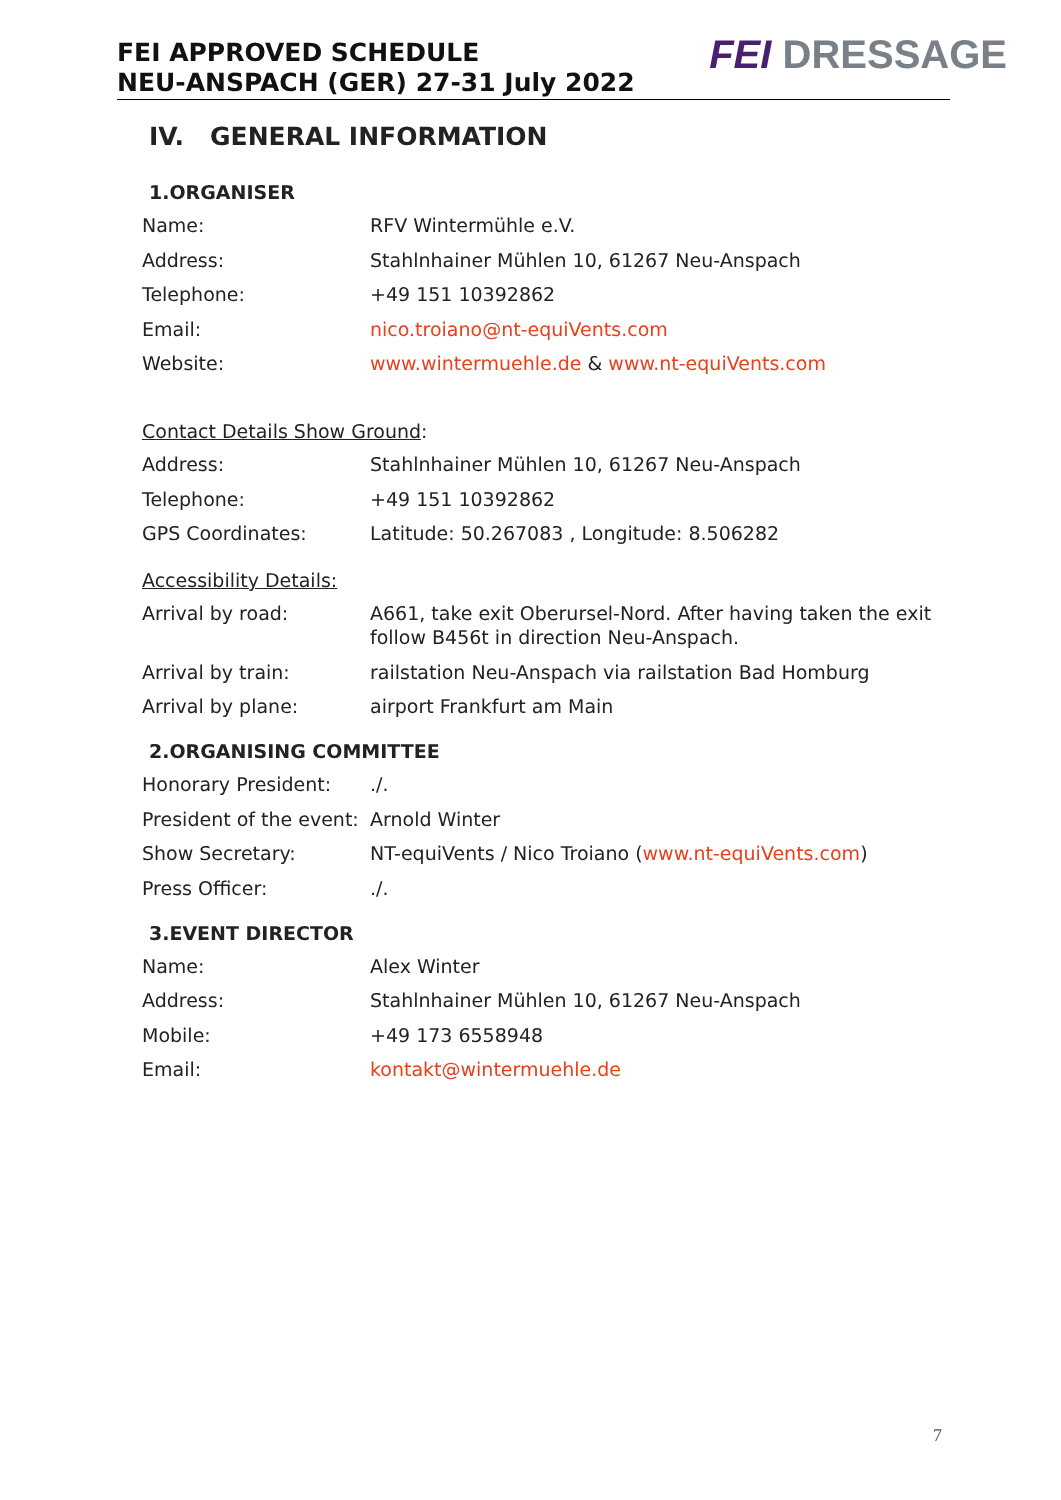FEI APPROVED SCHEDULE
NEU-ANSPACH (GER) 27-31 July 2022
FEI DRESSAGE
IV. GENERAL INFORMATION
1.ORGANISER
Name: RFV Wintermühle e.V.
Address: Stahlnhainer Mühlen 10, 61267 Neu-Anspach
Telephone: +49 151 10392862
Email: nico.troiano@nt-equiVents.com
Website: www.wintermuehle.de & www.nt-equiVents.com
Contact Details Show Ground:
Address: Stahlnhainer Mühlen 10, 61267 Neu-Anspach
Telephone: +49 151 10392862
GPS Coordinates: Latitude: 50.267083 , Longitude: 8.506282
Accessibility Details:
Arrival by road: A661, take exit Oberursel-Nord. After having taken the exit follow B456t in direction Neu-Anspach.
Arrival by train: railstation Neu-Anspach via railstation Bad Homburg
Arrival by plane: airport Frankfurt am Main
2.ORGANISING COMMITTEE
Honorary President: ./.
President of the event:
Arnold Winter
Show Secretary: NT-equiVents / Nico Troiano (www.nt-equiVents.com)
Press Officer: ./.
3.EVENT DIRECTOR
Name: Alex Winter
Address: Stahlnhainer Mühlen 10, 61267 Neu-Anspach
Mobile: +49 173 6558948
Email: kontakt@wintermuehle.de
7